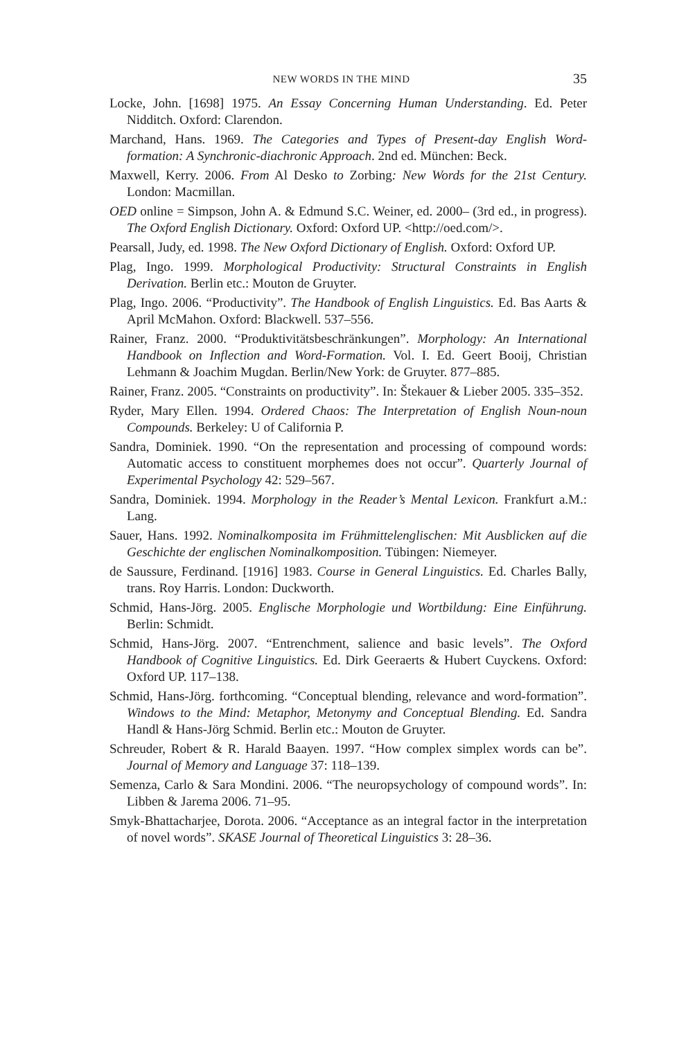NEW WORDS IN THE MIND 35
Locke, John. [1698] 1975. An Essay Concerning Human Understanding. Ed. Peter Nidditch. Oxford: Clarendon.
Marchand, Hans. 1969. The Categories and Types of Present-day English Word-formation: A Synchronic-diachronic Approach. 2nd ed. München: Beck.
Maxwell, Kerry. 2006. From Al Desko to Zorbing: New Words for the 21st Century. London: Macmillan.
OED online = Simpson, John A. & Edmund S.C. Weiner, ed. 2000– (3rd ed., in progress). The Oxford English Dictionary. Oxford: Oxford UP. <http://oed.com/>.
Pearsall, Judy, ed. 1998. The New Oxford Dictionary of English. Oxford: Oxford UP.
Plag, Ingo. 1999. Morphological Productivity: Structural Constraints in English Derivation. Berlin etc.: Mouton de Gruyter.
Plag, Ingo. 2006. “Productivity”. The Handbook of English Linguistics. Ed. Bas Aarts & April McMahon. Oxford: Blackwell. 537–556.
Rainer, Franz. 2000. “Produktivitätsbeschränkungen”. Morphology: An International Handbook on Inflection and Word-Formation. Vol. I. Ed. Geert Booij, Christian Lehmann & Joachim Mugdan. Berlin/New York: de Gruyter. 877–885.
Rainer, Franz. 2005. “Constraints on productivity”. In: Štekauer & Lieber 2005. 335–352.
Ryder, Mary Ellen. 1994. Ordered Chaos: The Interpretation of English Noun-noun Compounds. Berkeley: U of California P.
Sandra, Dominiek. 1990. “On the representation and processing of compound words: Automatic access to constituent morphemes does not occur”. Quarterly Journal of Experimental Psychology 42: 529–567.
Sandra, Dominiek. 1994. Morphology in the Reader’s Mental Lexicon. Frankfurt a.M.: Lang.
Sauer, Hans. 1992. Nominalkomposita im Frühmittelenglischen: Mit Ausblicken auf die Geschichte der englischen Nominalkomposition. Tübingen: Niemeyer.
de Saussure, Ferdinand. [1916] 1983. Course in General Linguistics. Ed. Charles Bally, trans. Roy Harris. London: Duckworth.
Schmid, Hans-Jörg. 2005. Englische Morphologie und Wortbildung: Eine Einführung. Berlin: Schmidt.
Schmid, Hans-Jörg. 2007. “Entrenchment, salience and basic levels”. The Oxford Handbook of Cognitive Linguistics. Ed. Dirk Geeraerts & Hubert Cuyckens. Oxford: Oxford UP. 117–138.
Schmid, Hans-Jörg. forthcoming. “Conceptual blending, relevance and word-formation”. Windows to the Mind: Metaphor, Metonymy and Conceptual Blending. Ed. Sandra Handl & Hans-Jörg Schmid. Berlin etc.: Mouton de Gruyter.
Schreuder, Robert & R. Harald Baayen. 1997. “How complex simplex words can be”. Journal of Memory and Language 37: 118–139.
Semenza, Carlo & Sara Mondini. 2006. “The neuropsychology of compound words”. In: Libben & Jarema 2006. 71–95.
Smyk-Bhattacharjee, Dorota. 2006. “Acceptance as an integral factor in the interpretation of novel words”. SKASE Journal of Theoretical Linguistics 3: 28–36.